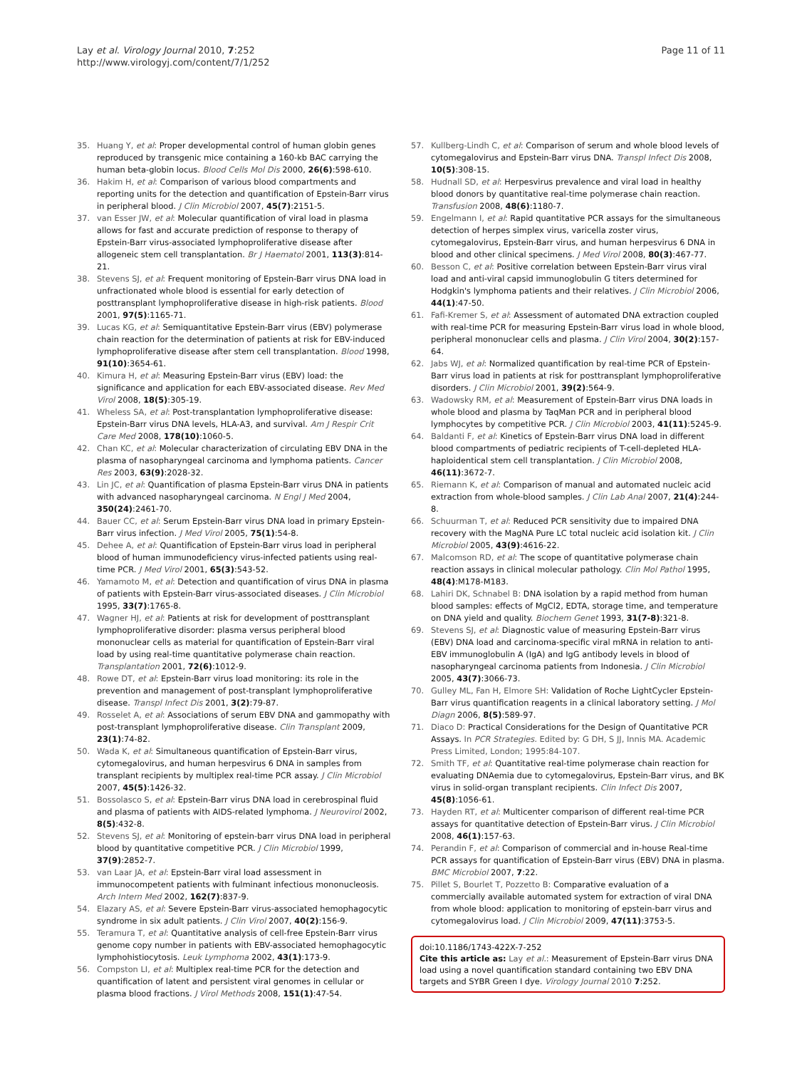Lay et al. Virology Journal 2010, 7:252
http://www.virologyj.com/content/7/1/252
Page 11 of 11
35. Huang Y, et al: Proper developmental control of human globin genes reproduced by transgenic mice containing a 160-kb BAC carrying the human beta-globin locus. Blood Cells Mol Dis 2000, 26(6):598-610.
36. Hakim H, et al: Comparison of various blood compartments and reporting units for the detection and quantification of Epstein-Barr virus in peripheral blood. J Clin Microbiol 2007, 45(7):2151-5.
37. van Esser JW, et al: Molecular quantification of viral load in plasma allows for fast and accurate prediction of response to therapy of Epstein-Barr virus-associated lymphoproliferative disease after allogeneic stem cell transplantation. Br J Haematol 2001, 113(3):814-21.
38. Stevens SJ, et al: Frequent monitoring of Epstein-Barr virus DNA load in unfractionated whole blood is essential for early detection of posttransplant lymphoproliferative disease in high-risk patients. Blood 2001, 97(5):1165-71.
39. Lucas KG, et al: Semiquantitative Epstein-Barr virus (EBV) polymerase chain reaction for the determination of patients at risk for EBV-induced lymphoproliferative disease after stem cell transplantation. Blood 1998, 91(10):3654-61.
40. Kimura H, et al: Measuring Epstein-Barr virus (EBV) load: the significance and application for each EBV-associated disease. Rev Med Virol 2008, 18(5):305-19.
41. Wheless SA, et al: Post-transplantation lymphoproliferative disease: Epstein-Barr virus DNA levels, HLA-A3, and survival. Am J Respir Crit Care Med 2008, 178(10):1060-5.
42. Chan KC, et al: Molecular characterization of circulating EBV DNA in the plasma of nasopharyngeal carcinoma and lymphoma patients. Cancer Res 2003, 63(9):2028-32.
43. Lin JC, et al: Quantification of plasma Epstein-Barr virus DNA in patients with advanced nasopharyngeal carcinoma. N Engl J Med 2004, 350(24):2461-70.
44. Bauer CC, et al: Serum Epstein-Barr virus DNA load in primary Epstein-Barr virus infection. J Med Virol 2005, 75(1):54-8.
45. Dehee A, et al: Quantification of Epstein-Barr virus load in peripheral blood of human immunodeficiency virus-infected patients using real-time PCR. J Med Virol 2001, 65(3):543-52.
46. Yamamoto M, et al: Detection and quantification of virus DNA in plasma of patients with Epstein-Barr virus-associated diseases. J Clin Microbiol 1995, 33(7):1765-8.
47. Wagner HJ, et al: Patients at risk for development of posttransplant lymphoproliferative disorder: plasma versus peripheral blood mononuclear cells as material for quantification of Epstein-Barr viral load by using real-time quantitative polymerase chain reaction. Transplantation 2001, 72(6):1012-9.
48. Rowe DT, et al: Epstein-Barr virus load monitoring: its role in the prevention and management of post-transplant lymphoproliferative disease. Transpl Infect Dis 2001, 3(2):79-87.
49. Rosselet A, et al: Associations of serum EBV DNA and gammopathy with post-transplant lymphoproliferative disease. Clin Transplant 2009, 23(1):74-82.
50. Wada K, et al: Simultaneous quantification of Epstein-Barr virus, cytomegalovirus, and human herpesvirus 6 DNA in samples from transplant recipients by multiplex real-time PCR assay. J Clin Microbiol 2007, 45(5):1426-32.
51. Bossolasco S, et al: Epstein-Barr virus DNA load in cerebrospinal fluid and plasma of patients with AIDS-related lymphoma. J Neurovirol 2002, 8(5):432-8.
52. Stevens SJ, et al: Monitoring of epstein-barr virus DNA load in peripheral blood by quantitative competitive PCR. J Clin Microbiol 1999, 37(9):2852-7.
53. van Laar JA, et al: Epstein-Barr viral load assessment in immunocompetent patients with fulminant infectious mononucleosis. Arch Intern Med 2002, 162(7):837-9.
54. Elazary AS, et al: Severe Epstein-Barr virus-associated hemophagocytic syndrome in six adult patients. J Clin Virol 2007, 40(2):156-9.
55. Teramura T, et al: Quantitative analysis of cell-free Epstein-Barr virus genome copy number in patients with EBV-associated hemophagocytic lymphohistiocytosis. Leuk Lymphoma 2002, 43(1):173-9.
56. Compston LI, et al: Multiplex real-time PCR for the detection and quantification of latent and persistent viral genomes in cellular or plasma blood fractions. J Virol Methods 2008, 151(1):47-54.
57. Kullberg-Lindh C, et al: Comparison of serum and whole blood levels of cytomegalovirus and Epstein-Barr virus DNA. Transpl Infect Dis 2008, 10(5):308-15.
58. Hudnall SD, et al: Herpesvirus prevalence and viral load in healthy blood donors by quantitative real-time polymerase chain reaction. Transfusion 2008, 48(6):1180-7.
59. Engelmann I, et al: Rapid quantitative PCR assays for the simultaneous detection of herpes simplex virus, varicella zoster virus, cytomegalovirus, Epstein-Barr virus, and human herpesvirus 6 DNA in blood and other clinical specimens. J Med Virol 2008, 80(3):467-77.
60. Besson C, et al: Positive correlation between Epstein-Barr virus viral load and anti-viral capsid immunoglobulin G titers determined for Hodgkin's lymphoma patients and their relatives. J Clin Microbiol 2006, 44(1):47-50.
61. Fafi-Kremer S, et al: Assessment of automated DNA extraction coupled with real-time PCR for measuring Epstein-Barr virus load in whole blood, peripheral mononuclear cells and plasma. J Clin Virol 2004, 30(2):157-64.
62. Jabs WJ, et al: Normalized quantification by real-time PCR of Epstein-Barr virus load in patients at risk for posttransplant lymphoproliferative disorders. J Clin Microbiol 2001, 39(2):564-9.
63. Wadowsky RM, et al: Measurement of Epstein-Barr virus DNA loads in whole blood and plasma by TaqMan PCR and in peripheral blood lymphocytes by competitive PCR. J Clin Microbiol 2003, 41(11):5245-9.
64. Baldanti F, et al: Kinetics of Epstein-Barr virus DNA load in different blood compartments of pediatric recipients of T-cell-depleted HLA-haploidentical stem cell transplantation. J Clin Microbiol 2008, 46(11):3672-7.
65. Riemann K, et al: Comparison of manual and automated nucleic acid extraction from whole-blood samples. J Clin Lab Anal 2007, 21(4):244-8.
66. Schuurman T, et al: Reduced PCR sensitivity due to impaired DNA recovery with the MagNA Pure LC total nucleic acid isolation kit. J Clin Microbiol 2005, 43(9):4616-22.
67. Malcomson RD, et al: The scope of quantitative polymerase chain reaction assays in clinical molecular pathology. Clin Mol Pathol 1995, 48(4):M178-M183.
68. Lahiri DK, Schnabel B: DNA isolation by a rapid method from human blood samples: effects of MgCl2, EDTA, storage time, and temperature on DNA yield and quality. Biochem Genet 1993, 31(7-8):321-8.
69. Stevens SJ, et al: Diagnostic value of measuring Epstein-Barr virus (EBV) DNA load and carcinoma-specific viral mRNA in relation to anti-EBV immunoglobulin A (IgA) and IgG antibody levels in blood of nasopharyngeal carcinoma patients from Indonesia. J Clin Microbiol 2005, 43(7):3066-73.
70. Gulley ML, Fan H, Elmore SH: Validation of Roche LightCycler Epstein-Barr virus quantification reagents in a clinical laboratory setting. J Mol Diagn 2006, 8(5):589-97.
71. Diaco D: Practical Considerations for the Design of Quantitative PCR Assays. In PCR Strategies. Edited by: G DH, S JJ, Innis MA. Academic Press Limited, London; 1995:84-107.
72. Smith TF, et al: Quantitative real-time polymerase chain reaction for evaluating DNAemia due to cytomegalovirus, Epstein-Barr virus, and BK virus in solid-organ transplant recipients. Clin Infect Dis 2007, 45(8):1056-61.
73. Hayden RT, et al: Multicenter comparison of different real-time PCR assays for quantitative detection of Epstein-Barr virus. J Clin Microbiol 2008, 46(1):157-63.
74. Perandin F, et al: Comparison of commercial and in-house Real-time PCR assays for quantification of Epstein-Barr virus (EBV) DNA in plasma. BMC Microbiol 2007, 7:22.
75. Pillet S, Bourlet T, Pozzetto B: Comparative evaluation of a commercially available automated system for extraction of viral DNA from whole blood: application to monitoring of epstein-barr virus and cytomegalovirus load. J Clin Microbiol 2009, 47(11):3753-5.
doi:10.1186/1743-422X-7-252
Cite this article as: Lay et al.: Measurement of Epstein-Barr virus DNA load using a novel quantification standard containing two EBV DNA targets and SYBR Green I dye. Virology Journal 2010 7:252.